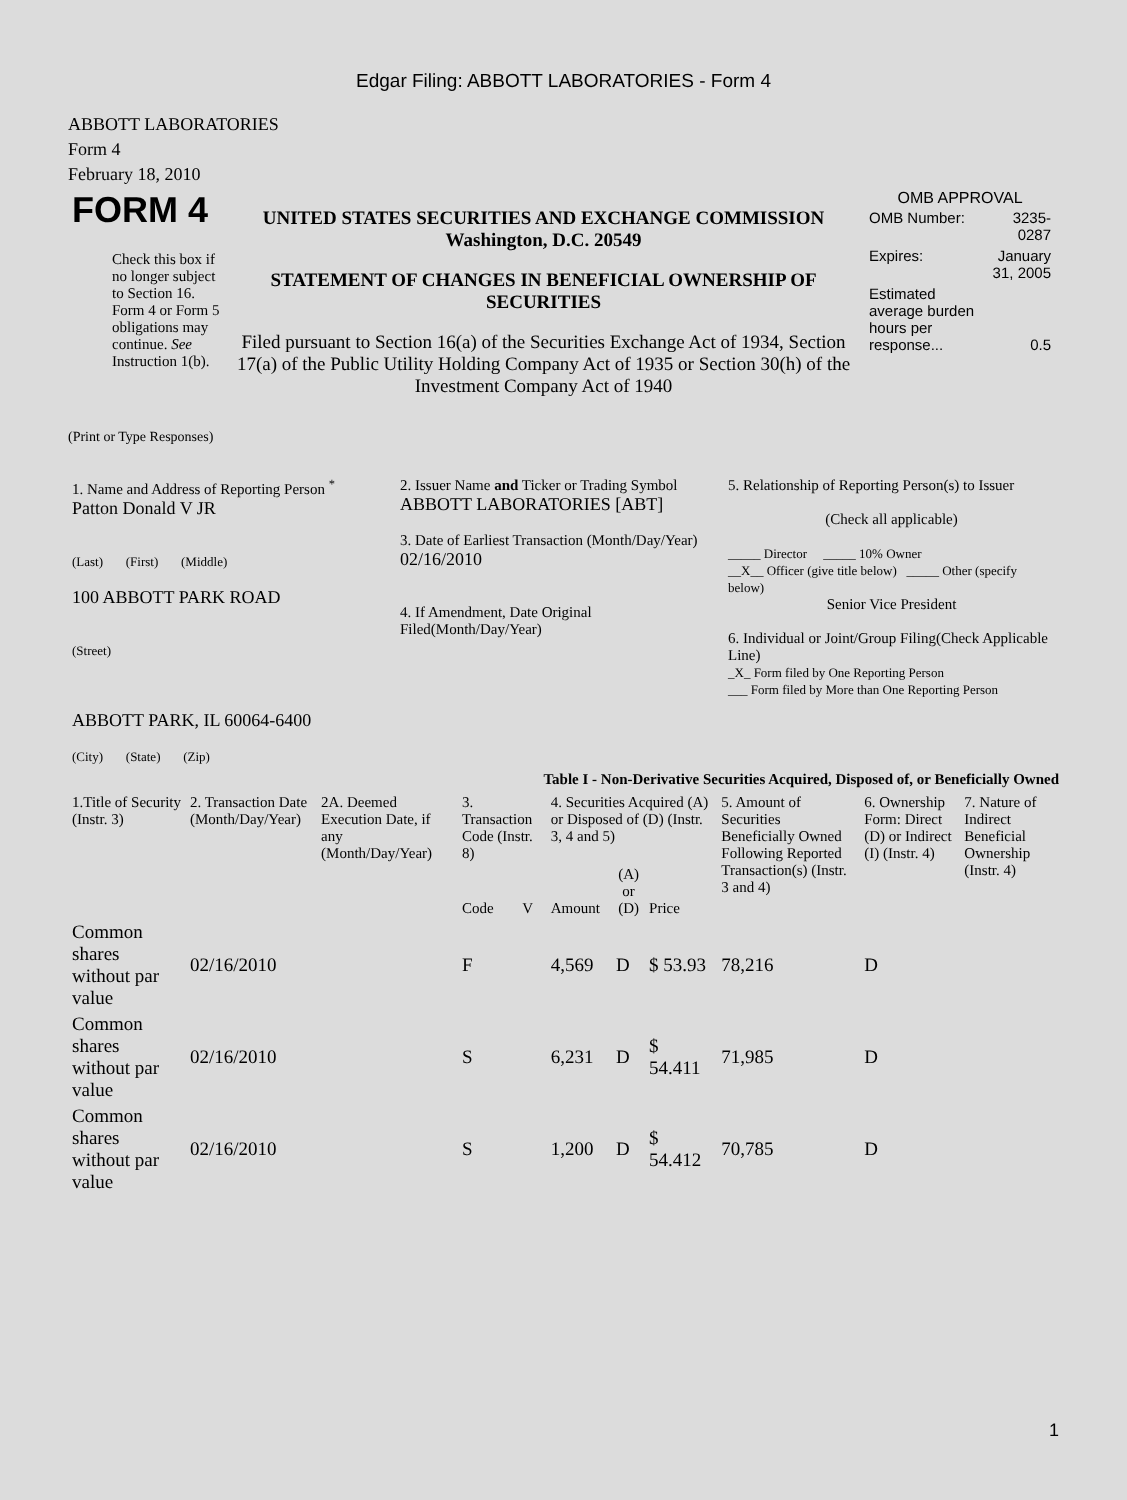Edgar Filing: ABBOTT LABORATORIES - Form 4
ABBOTT LABORATORIES
Form 4
February 18, 2010
| FORM 4 Check this box if no longer subject to Section 16. Form 4 or Form 5 obligations may continue. See Instruction 1(b). | UNITED STATES SECURITIES AND EXCHANGE COMMISSION Washington, D.C. 20549 STATEMENT OF CHANGES IN BENEFICIAL OWNERSHIP OF SECURITIES Filed pursuant to Section 16(a) of the Securities Exchange Act of 1934, Section 17(a) of the Public Utility Holding Company Act of 1935 or Section 30(h) of the Investment Company Act of 1940 | OMB APPROVAL / OMB Number: / 3235-0287 / / Expires: / January 31, 2005 / / Estimated average burden hours per response... / 0.5 / |
(Print or Type Responses)
| 1. Name and Address of Reporting Person <sup>*</sup> Patton Donald V JR (Last) (First) (Middle) 100 ABBOTT PARK ROAD (Street) ABBOTT PARK, IL 60064-6400 (City) (State) (Zip) | 2. Issuer Name and Ticker or Trading Symbol ABBOTT LABORATORIES [ABT] 3. Date of Earliest Transaction (Month/Day/Year) 02/16/2010 4. If Amendment, Date Original Filed(Month/Day/Year) | 5. Relationship of Reporting Person(s) to Issuer (Check all applicable) _____ Director _____ 10% Owner __X__ Officer (give title below) _____ Other (specify below) Senior Vice President 6. Individual or Joint/Group Filing(Check Applicable Line) _X_ Form filed by One Reporting Person ___ Form filed by More than One Reporting Person |
Table I - Non-Derivative Securities Acquired, Disposed of, or Beneficially Owned
| 1.Title of Security (Instr. 3) | 2. Transaction Date (Month/Day/Year) | 2A. Deemed Execution Date, if any (Month/Day/Year) | 3. Transaction Code (Instr. 8) | | 4. Securities Acquired (A) or Disposed of (D) (Instr. 3, 4 and 5) | | | 5. Amount of Securities Beneficially Owned Following Reported Transaction(s) (Instr. 3 and 4) | 6. Ownership Form: Direct (D) or Indirect (I) (Instr. 4) | 7. Nature of Indirect Beneficial Ownership (Instr. 4) |
| | | | Code | V | Amount | (A) or (D) | Price | | | |
| Common shares without par value | 02/16/2010 | | F | | 4,569 | D | $ 53.93 | 78,216 | D | |
| Common shares without par value | 02/16/2010 | | S | | 6,231 | D | $ 54.411 | 71,985 | D | |
| Common shares without par value | 02/16/2010 | | S | | 1,200 | D | $ 54.412 | 70,785 | D | |
1